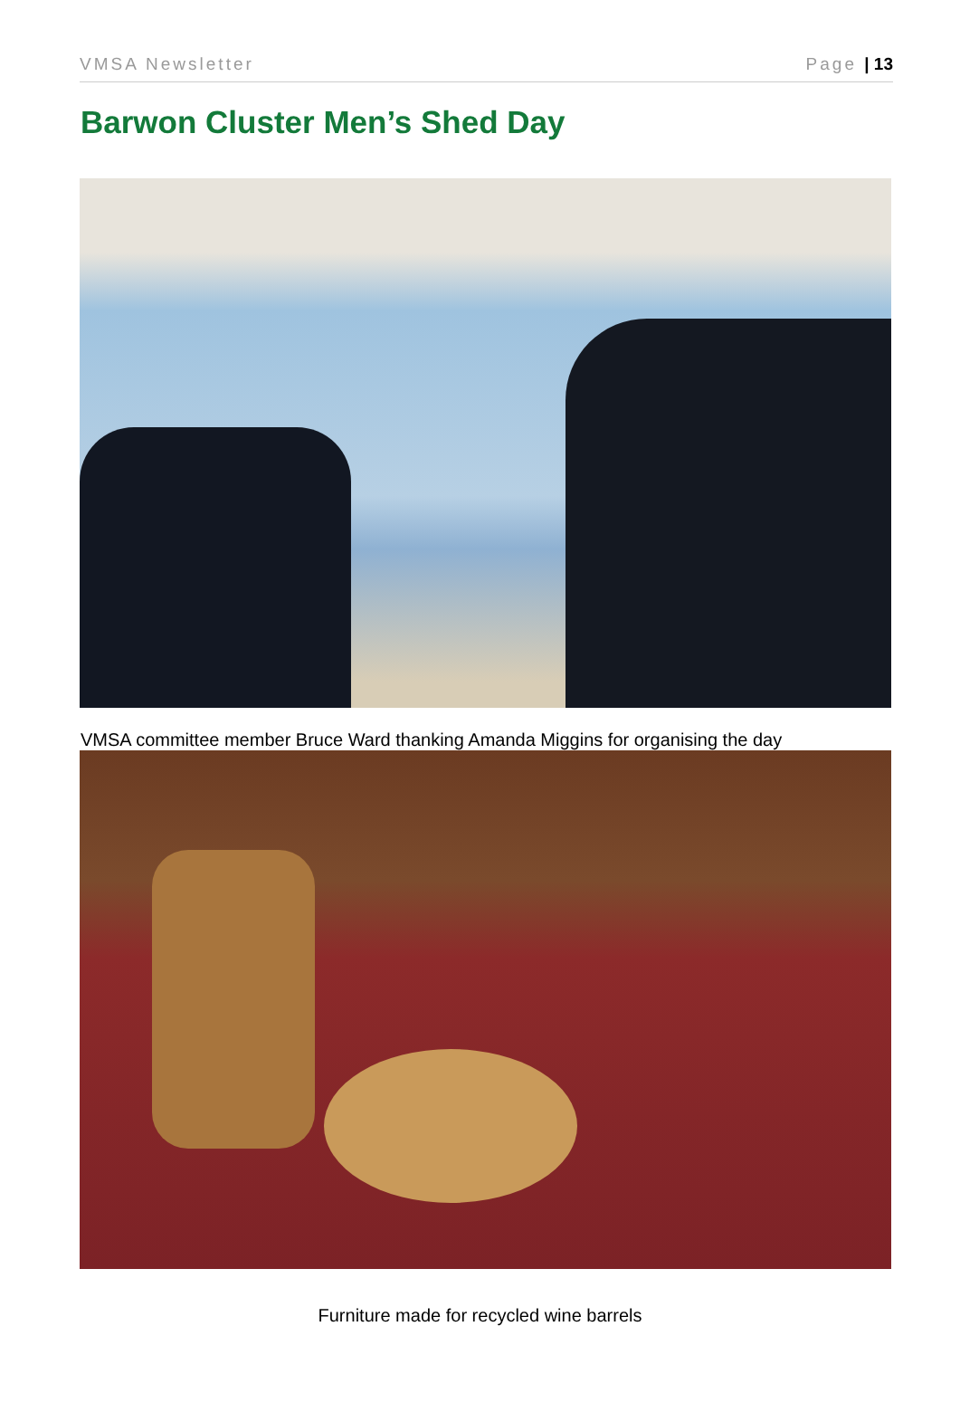VMSA Newsletter Page | 13
Barwon Cluster Men’s Shed Day
VMSA committee member Bruce Ward thanking Amanda Miggins for organising the day
Furniture made for recycled wine barrels